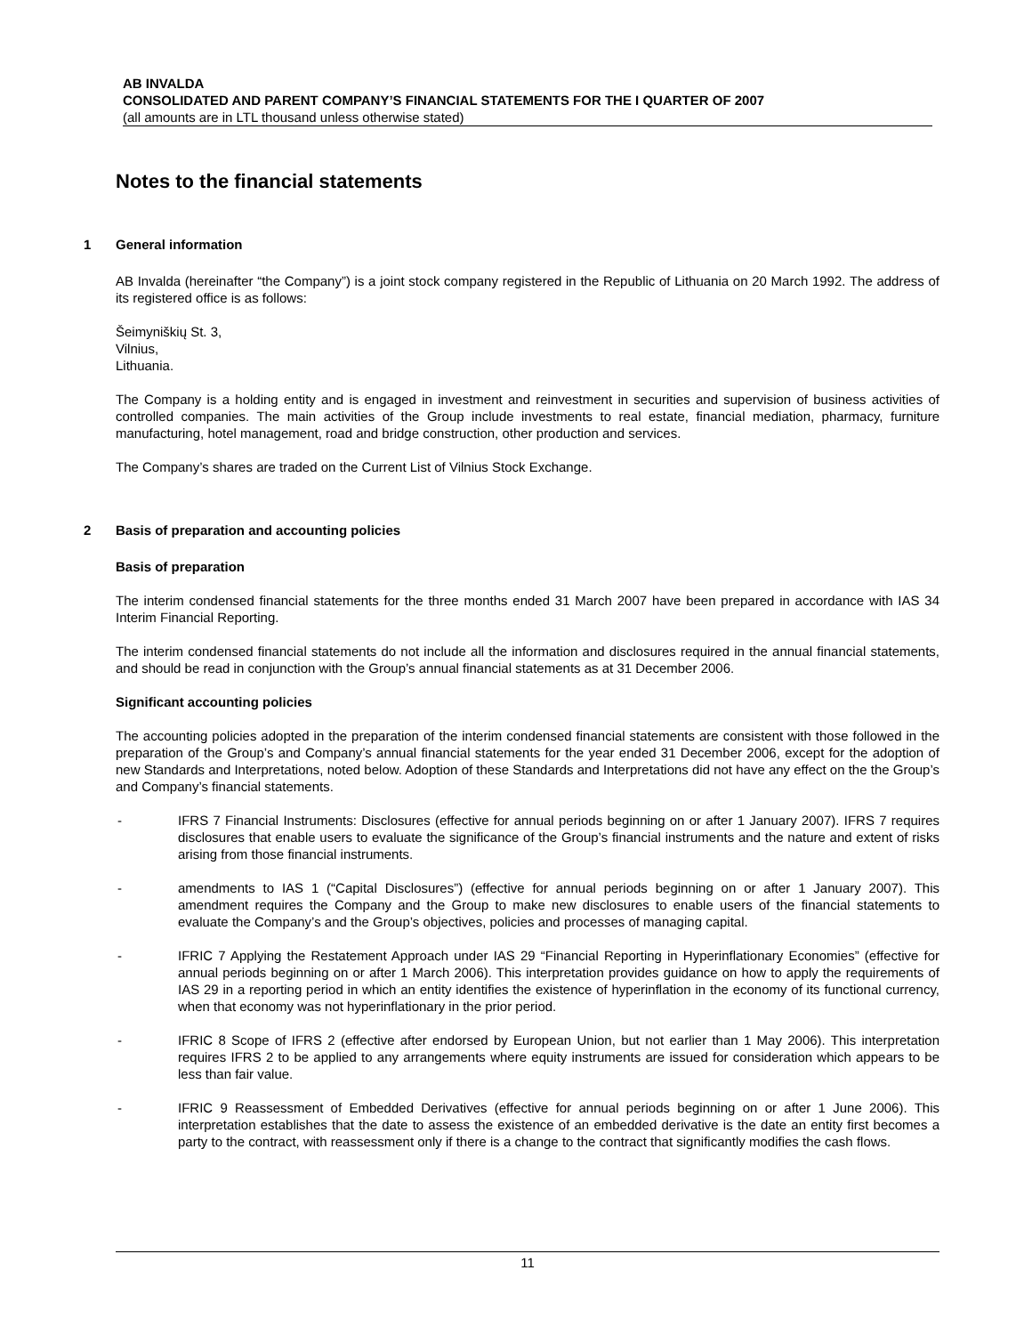AB INVALDA
CONSOLIDATED AND PARENT COMPANY’S FINANCIAL STATEMENTS FOR THE I QUARTER OF 2007
(all amounts are in LTL thousand unless otherwise stated)
Notes to the financial statements
1 General information
AB Invalda (hereinafter “the Company”) is a joint stock company registered in the Republic of Lithuania on 20 March 1992. The address of its registered office is as follows:
Šeimyniškių St. 3,
Vilnius,
Lithuania.
The Company is a holding entity and is engaged in investment and reinvestment in securities and supervision of business activities of controlled companies. The main activities of the Group include investments to real estate, financial mediation, pharmacy, furniture manufacturing, hotel management, road and bridge construction, other production and services.
The Company’s shares are traded on the Current List of Vilnius Stock Exchange.
2 Basis of preparation and accounting policies
Basis of preparation
The interim condensed financial statements for the three months ended 31 March 2007 have been prepared in accordance with IAS 34 Interim Financial Reporting.
The interim condensed financial statements do not include all the information and disclosures required in the annual financial statements, and should be read in conjunction with the Group’s annual financial statements as at 31 December 2006.
Significant accounting policies
The accounting policies adopted in the preparation of the interim condensed financial statements are consistent with those followed in the preparation of the Group’s and Company’s annual financial statements for the year ended 31 December 2006, except for the adoption of new Standards and Interpretations, noted below. Adoption of these Standards and Interpretations did not have any effect on the the Group’s and Company’s financial statements.
- IFRS 7 Financial Instruments: Disclosures (effective for annual periods beginning on or after 1 January 2007). IFRS 7 requires disclosures that enable users to evaluate the significance of the Group’s financial instruments and the nature and extent of risks arising from those financial instruments.
- amendments to IAS 1 (“Capital Disclosures”) (effective for annual periods beginning on or after 1 January 2007). This amendment requires the Company and the Group to make new disclosures to enable users of the financial statements to evaluate the Company’s and the Group’s objectives, policies and processes of managing capital.
- IFRIC 7 Applying the Restatement Approach under IAS 29 “Financial Reporting in Hyperinflationary Economies” (effective for annual periods beginning on or after 1 March 2006). This interpretation provides guidance on how to apply the requirements of IAS 29 in a reporting period in which an entity identifies the existence of hyperinflation in the economy of its functional currency, when that economy was not hyperinflationary in the prior period.
- IFRIC 8 Scope of IFRS 2 (effective after endorsed by European Union, but not earlier than 1 May 2006). This interpretation requires IFRS 2 to be applied to any arrangements where equity instruments are issued for consideration which appears to be less than fair value.
- IFRIC 9 Reassessment of Embedded Derivatives (effective for annual periods beginning on or after 1 June 2006). This interpretation establishes that the date to assess the existence of an embedded derivative is the date an entity first becomes a party to the contract, with reassessment only if there is a change to the contract that significantly modifies the cash flows.
11